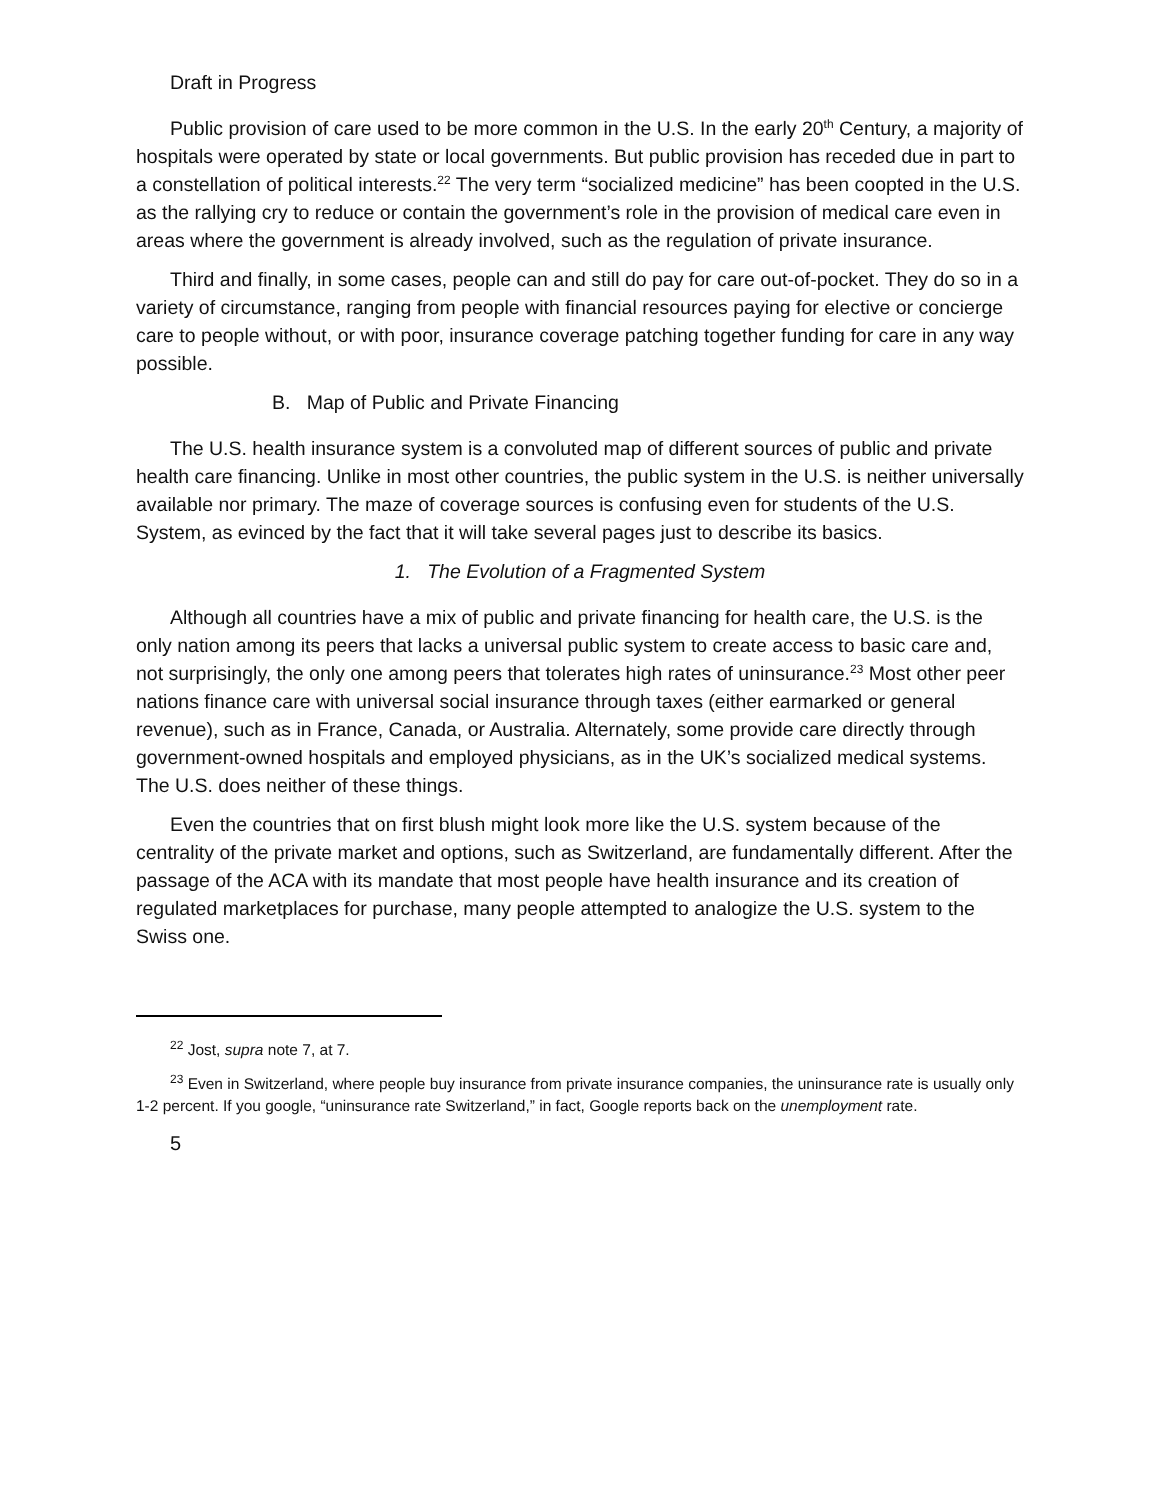Draft in Progress
Public provision of care used to be more common in the U.S. In the early 20<sup>th</sup> Century, a majority of hospitals were operated by state or local governments. But public provision has receded due in part to a constellation of political interests.<sup>22</sup> The very term “socialized medicine” has been coopted in the U.S. as the rallying cry to reduce or contain the government’s role in the provision of medical care even in areas where the government is already involved, such as the regulation of private insurance.
Third and finally, in some cases, people can and still do pay for care out-of-pocket. They do so in a variety of circumstance, ranging from people with financial resources paying for elective or concierge care to people without, or with poor, insurance coverage patching together funding for care in any way possible.
B. Map of Public and Private Financing
The U.S. health insurance system is a convoluted map of different sources of public and private health care financing. Unlike in most other countries, the public system in the U.S. is neither universally available nor primary. The maze of coverage sources is confusing even for students of the U.S. System, as evinced by the fact that it will take several pages just to describe its basics.
1. The Evolution of a Fragmented System
Although all countries have a mix of public and private financing for health care, the U.S. is the only nation among its peers that lacks a universal public system to create access to basic care and, not surprisingly, the only one among peers that tolerates high rates of uninsurance.<sup>23</sup> Most other peer nations finance care with universal social insurance through taxes (either earmarked or general revenue), such as in France, Canada, or Australia. Alternately, some provide care directly through government-owned hospitals and employed physicians, as in the UK’s socialized medical systems. The U.S. does neither of these things.
Even the countries that on first blush might look more like the U.S. system because of the centrality of the private market and options, such as Switzerland, are fundamentally different. After the passage of the ACA with its mandate that most people have health insurance and its creation of regulated marketplaces for purchase, many people attempted to analogize the U.S. system to the Swiss one.
<sup>22</sup> Jost, supra note 7, at 7.
<sup>23</sup> Even in Switzerland, where people buy insurance from private insurance companies, the uninsurance rate is usually only 1-2 percent. If you google, “uninsurance rate Switzerland,” in fact, Google reports back on the unemployment rate.
5